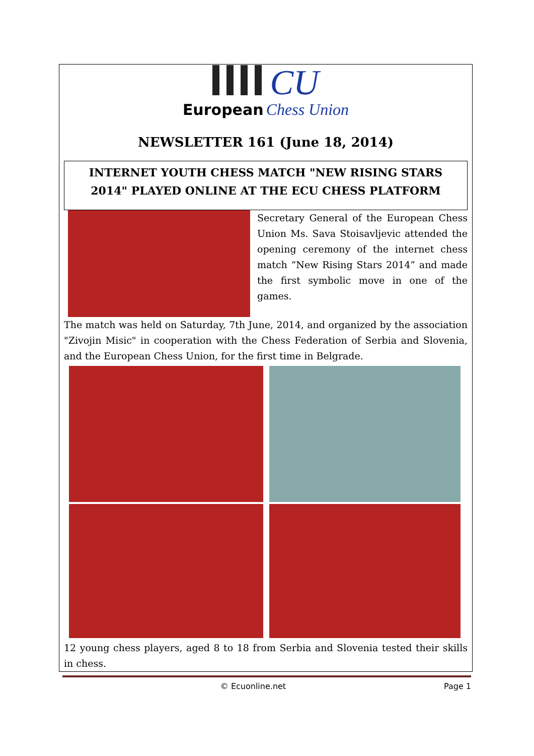CU
European Chess Union
NEWSLETTER 161 (June 18, 2014)
INTERNET YOUTH CHESS MATCH "NEW RISING STARS 2014" PLAYED ONLINE AT THE ECU CHESS PLATFORM
Secretary General of the European Chess Union Ms. Sava Stoisavljevic attended the opening ceremony of the internet chess match “New Rising Stars 2014” and made the first symbolic move in one of the games.
The match was held on Saturday, 7th June, 2014, and organized by the association "Zivojin Misic" in cooperation with the Chess Federation of Serbia and Slovenia, and the European Chess Union, for the first time in Belgrade.
12 young chess players, aged 8 to 18 from Serbia and Slovenia tested their skills in chess.
© Ecuonline.net Page 1